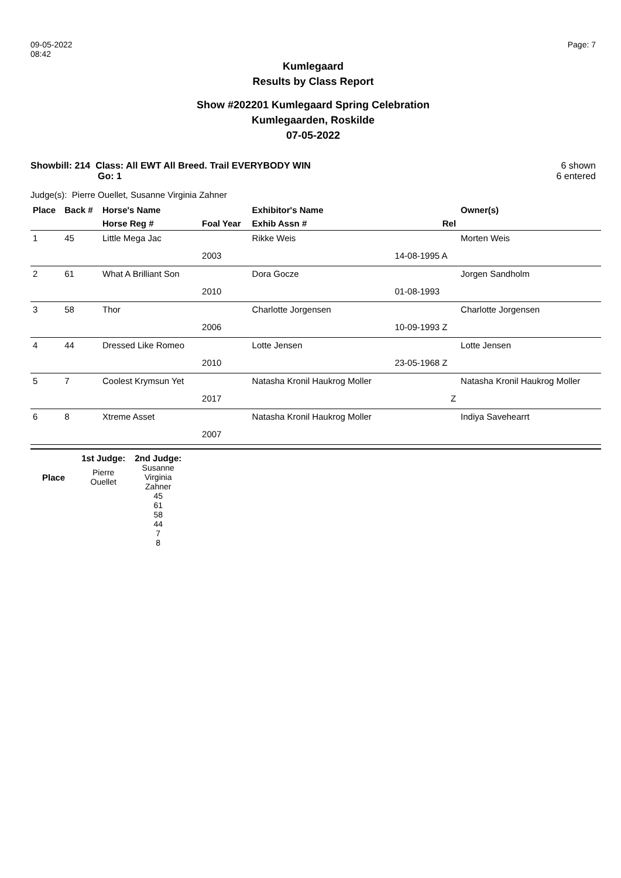09-05-2022
08:42
Page: 7
Kumlegaard
Results by Class Report
Show #202201 Kumlegaard Spring Celebration
Kumlegaarden, Roskilde
07-05-2022
Showbill: 214 Class: All EWT All Breed. Trail EVERYBODY WIN
Go: 1
6 shown
6 entered
Judge(s): Pierre Ouellet, Susanne Virginia Zahner
| Place | Back # | Horse's Name | | Exhibitor's Name | | Owner(s) |
| --- | --- | --- | --- | --- | --- | --- |
| | | Horse Reg # | Foal Year | Exhib Assn # | Rel | |
| 1 | 45 | Little Mega Jac | | Rikke Weis | | Morten Weis |
| | | | 2003 | | 14-08-1995 A | |
| 2 | 61 | What A Brilliant Son | | Dora Gocze | | Jorgen Sandholm |
| | | | 2010 | | 01-08-1993 | |
| 3 | 58 | Thor | | Charlotte Jorgensen | | Charlotte Jorgensen |
| | | | 2006 | | 10-09-1993 Z | |
| 4 | 44 | Dressed Like Romeo | | Lotte Jensen | | Lotte Jensen |
| | | | 2010 | | 23-05-1968 Z | |
| 5 | 7 | Coolest Krymsun Yet | | Natasha Kronil Haukrog Moller | | Natasha Kronil Haukrog Moller |
| | | | 2017 | | Z | |
| 6 | 8 | Xtreme Asset | | Natasha Kronil Haukrog Moller | | Indiya Savehearrt |
| | | | 2007 | | | |
| | 1st Judge: | 2nd Judge: |
| Place | Pierre Ouellet | Susanne Virginia Zahner |
| | | 45 61 58 44 7 8 |